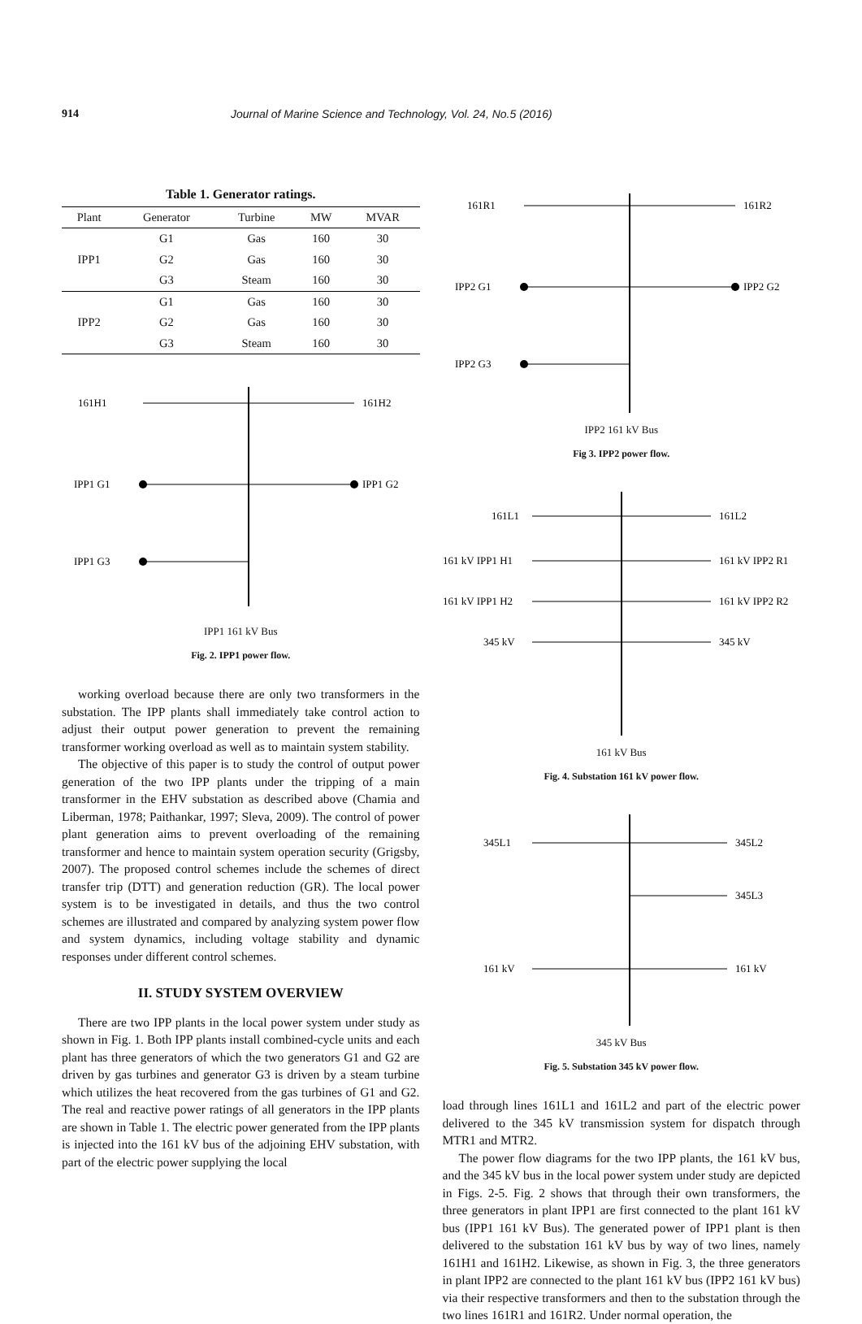914 Journal of Marine Science and Technology, Vol. 24, No.5 (2016)
Table 1. Generator ratings.
| Plant | Generator | Turbine | MW | MVAR |
| --- | --- | --- | --- | --- |
| IPP1 | G1 | Gas | 160 | 30 |
| | G2 | Gas | 160 | 30 |
| | G3 | Steam | 160 | 30 |
| IPP2 | G1 | Gas | 160 | 30 |
| | G2 | Gas | 160 | 30 |
| | G3 | Steam | 160 | 30 |
161H1
161H2
IPP1 G1
IPP1 G2
IPP1 G3
IPP1 161 kV Bus
Fig. 2. IPP1 power flow.
working overload because there are only two transformers in the substation. The IPP plants shall immediately take control action to adjust their output power generation to prevent the remaining transformer working overload as well as to maintain system stability.
The objective of this paper is to study the control of output power generation of the two IPP plants under the tripping of a main transformer in the EHV substation as described above (Chamia and Liberman, 1978; Paithankar, 1997; Sleva, 2009). The control of power plant generation aims to prevent overloading of the remaining transformer and hence to maintain system operation security (Grigsby, 2007). The proposed control schemes include the schemes of direct transfer trip (DTT) and generation reduction (GR). The local power system is to be investigated in details, and thus the two control schemes are illustrated and compared by analyzing system power flow and system dynamics, including voltage stability and dynamic responses under different control schemes.
II. STUDY SYSTEM OVERVIEW
There are two IPP plants in the local power system under study as shown in Fig. 1. Both IPP plants install combined-cycle units and each plant has three generators of which the two generators G1 and G2 are driven by gas turbines and generator G3 is driven by a steam turbine which utilizes the heat recovered from the gas turbines of G1 and G2. The real and reactive power ratings of all generators in the IPP plants are shown in Table 1. The electric power generated from the IPP plants is injected into the 161 kV bus of the adjoining EHV substation, with part of the electric power supplying the local
161R1
161R2
IPP2 G1
IPP2 G2
IPP2 G3
IPP2 161 kV Bus
Fig 3. IPP2 power flow.
161L1
161L2
161 kV IPP1 H1
161 kV IPP2 R1
161 kV IPP1 H2
161 kV IPP2 R2
345 kV
345 kV
161 kV Bus
Fig. 4. Substation 161 kV power flow.
345L1
345L2
345L3
161 kV
161 kV
345 kV Bus
Fig. 5. Substation 345 kV power flow.
load through lines 161L1 and 161L2 and part of the electric power delivered to the 345 kV transmission system for dispatch through MTR1 and MTR2.
The power flow diagrams for the two IPP plants, the 161 kV bus, and the 345 kV bus in the local power system under study are depicted in Figs. 2-5. Fig. 2 shows that through their own transformers, the three generators in plant IPP1 are first connected to the plant 161 kV bus (IPP1 161 kV Bus). The generated power of IPP1 plant is then delivered to the substation 161 kV bus by way of two lines, namely 161H1 and 161H2. Likewise, as shown in Fig. 3, the three generators in plant IPP2 are connected to the plant 161 kV bus (IPP2 161 kV bus) via their respective transformers and then to the substation through the two lines 161R1 and 161R2. Under normal operation, the